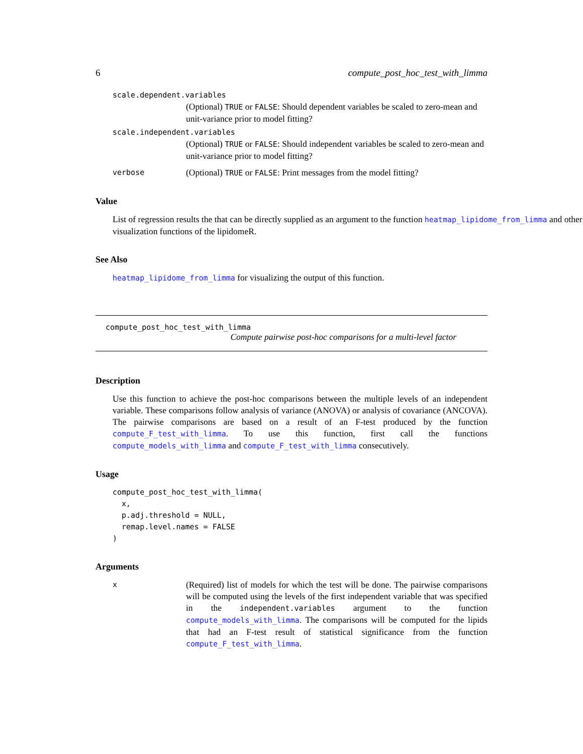6 compute_post_hoc_test_with_limma
scale.dependent.variables
(Optional) TRUE or FALSE: Should dependent variables be scaled to zero-mean and unit-variance prior to model fitting?
scale.independent.variables
(Optional) TRUE or FALSE: Should independent variables be scaled to zero-mean and unit-variance prior to model fitting?
verbose (Optional) TRUE or FALSE: Print messages from the model fitting?
Value
List of regression results the that can be directly supplied as an argument to the function heatmap_lipidome_from_limma and other visualization functions of the lipidomeR.
See Also
heatmap_lipidome_from_limma for visualizing the output of this function.
compute_post_hoc_test_with_limma
Compute pairwise post-hoc comparisons for a multi-level factor
Description
Use this function to achieve the post-hoc comparisons between the multiple levels of an independent variable. These comparisons follow analysis of variance (ANOVA) or analysis of covariance (ANCOVA). The pairwise comparisons are based on a result of an F-test produced by the function compute_F_test_with_limma. To use this function, first call the functions compute_models_with_limma and compute_F_test_with_limma consecutively.
Usage
compute_post_hoc_test_with_limma(
  x,
  p.adj.threshold = NULL,
  remap.level.names = FALSE
)
Arguments
x (Required) list of models for which the test will be done. The pairwise comparisons will be computed using the levels of the first independent variable that was specified in the independent.variables argument to the function compute_models_with_limma. The comparisons will be computed for the lipids that had an F-test result of statistical significance from the function compute_F_test_with_limma.